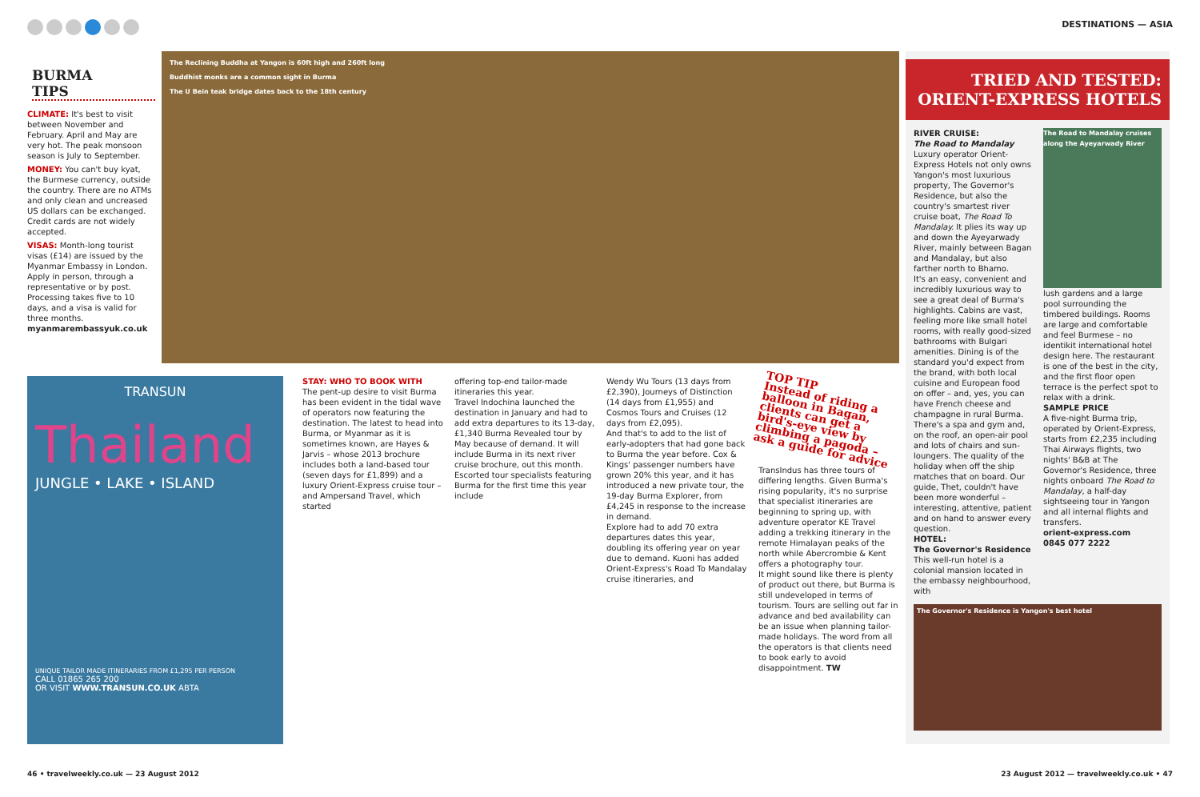DESTINATIONS — ASIA
BURMA
TIPS
CLIMATE: It's best to visit between November and February. April and May are very hot. The peak monsoon season is July to September.
MONEY: You can't buy kyat, the Burmese currency, outside the country. There are no ATMs and only clean and uncreased US dollars can be exchanged. Credit cards are not widely accepted.
VISAS: Month-long tourist visas (£14) are issued by the Myanmar Embassy in London. Apply in person, through a representative or by post. Processing takes five to 10 days, and a visa is valid for three months. myanmarembassyuk.co.uk
The Reclining Buddha at Yangon is 60ft high and 260ft long
Buddhist monks are a common sight in Burma
The U Bein teak bridge dates back to the 18th century
TRANSUN
Thailand
JUNGLE • LAKE • ISLAND
UNIQUE TAILOR MADE ITINERARIES FROM £1,295 PER PERSON
CALL 01865 265 200
OR VISIT WWW.TRANSUN.CO.UK ABTA
STAY: WHO TO BOOK WITH
The pent-up desire to visit Burma has been evident in the tidal wave of operators now featuring the destination. The latest to head into Burma, or Myanmar as it is sometimes known, are Hayes & Jarvis – whose 2013 brochure includes both a land-based tour (seven days for £1,899) and a luxury Orient-Express cruise tour – and Ampersand Travel, which started
offering top-end tailor-made itineraries this year.
Travel Indochina launched the destination in January and had to add extra departures to its 13-day, £1,340 Burma Revealed tour by May because of demand. It will include Burma in its next river cruise brochure, out this month. Escorted tour specialists featuring Burma for the first time this year include
Wendy Wu Tours (13 days from £2,390), Journeys of Distinction (14 days from £1,955) and Cosmos Tours and Cruises (12 days from £2,095).
And that's to add to the list of early-adopters that had gone back to Burma the year before. Cox & Kings' passenger numbers have grown 20% this year, and it has introduced a new private tour, the 19-day Burma Explorer, from £4,245 in response to the increase in demand.
Explore had to add 70 extra departures dates this year, doubling its offering year on year due to demand. Kuoni has added Orient-Express's Road To Mandalay cruise itineraries, and
TOP TIP
Instead of riding a balloon in Bagan, clients can get a bird's-eye view by climbing a pagoda – ask a guide for advice
TransIndus has three tours of differing lengths. Given Burma's rising popularity, it's no surprise that specialist itineraries are beginning to spring up, with adventure operator KE Travel adding a trekking itinerary in the remote Himalayan peaks of the north while Abercrombie & Kent offers a photography tour.
It might sound like there is plenty of product out there, but Burma is still undeveloped in terms of tourism. Tours are selling out far in advance and bed availability can be an issue when planning tailor-made holidays. The word from all the operators is that clients need to book early to avoid disappointment. TW
TRIED AND TESTED:
ORIENT-EXPRESS HOTELS
RIVER CRUISE:
The Road to Mandalay
Luxury operator Orient-Express Hotels not only owns Yangon's most luxurious property, The Governor's Residence, but also the country's smartest river cruise boat, The Road To Mandalay. It plies its way up and down the Ayeyarwady River, mainly between Bagan and Mandalay, but also farther north to Bhamo.
It's an easy, convenient and incredibly luxurious way to see a great deal of Burma's highlights. Cabins are vast, feeling more like small hotel rooms, with really good-sized bathrooms with Bulgari amenities. Dining is of the standard you'd expect from the brand, with both local cuisine and European food on offer – and, yes, you can have French cheese and champagne in rural Burma. There's a spa and gym and, on the roof, an open-air pool and lots of chairs and sun-loungers. The quality of the holiday when off the ship matches that on board. Our guide, Thet, couldn't have been more wonderful – interesting, attentive, patient and on hand to answer every question.
HOTEL:
The Governor's Residence
This well-run hotel is a colonial mansion located in the embassy neighbourhood, with
The Road to Mandalay cruises along the Ayeyarwady River
lush gardens and a large pool surrounding the timbered buildings. Rooms are large and comfortable and feel Burmese – no identikit international hotel design here. The restaurant is one of the best in the city, and the first floor open terrace is the perfect spot to relax with a drink.
SAMPLE PRICE
A five-night Burma trip, operated by Orient-Express, starts from £2,235 including Thai Airways flights, two nights' B&B at The Governor's Residence, three nights onboard The Road to Mandalay, a half-day sightseeing tour in Yangon and all internal flights and transfers.
orient-express.com
0845 077 2222
The Governor's Residence is Yangon's best hotel
46 • travelweekly.co.uk — 23 August 2012 23 August 2012 — travelweekly.co.uk • 47